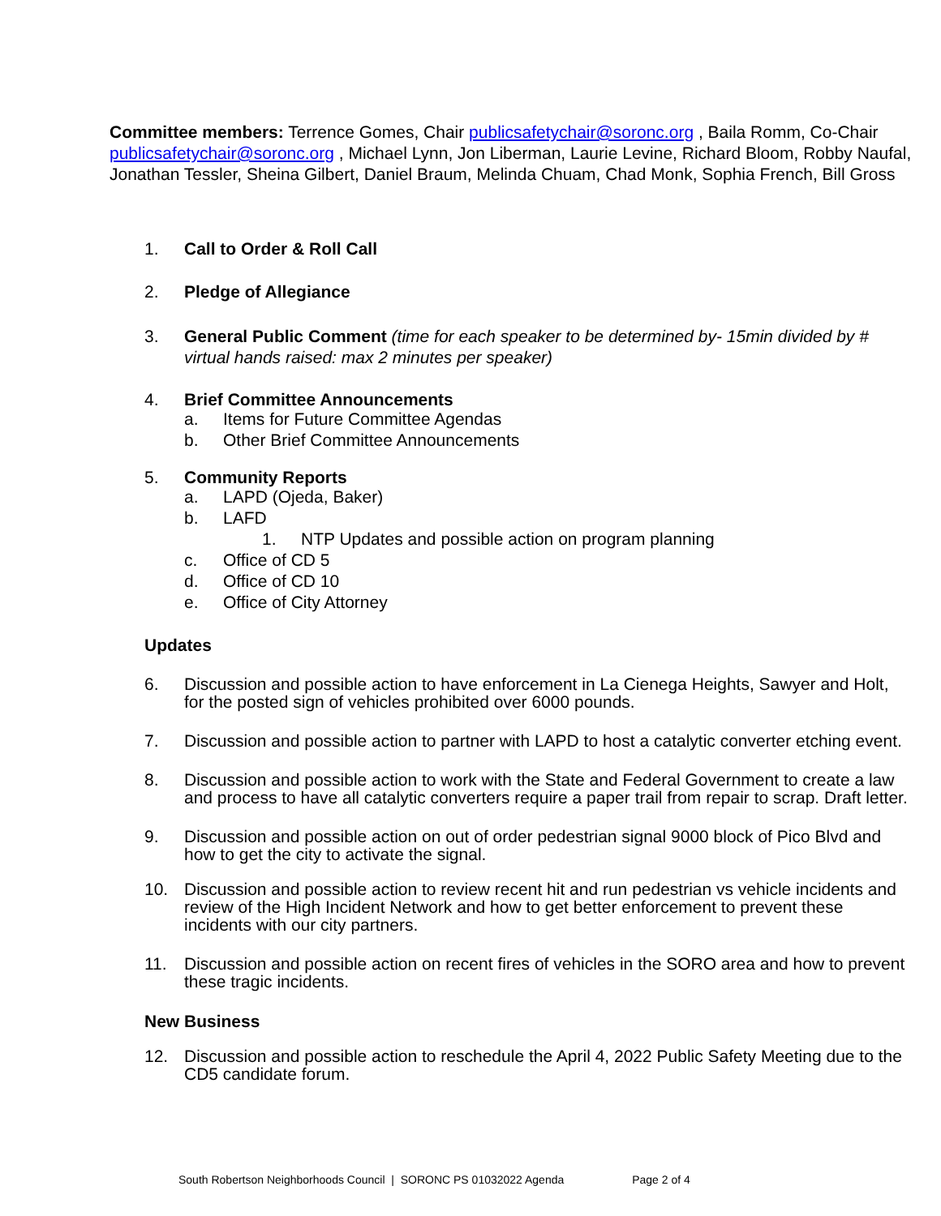Committee members: Terrence Gomes, Chair publicsafetychair@soronc.org , Baila Romm, Co-Chair publicsafetychair@soronc.org , Michael Lynn, Jon Liberman, Laurie Levine, Richard Bloom, Robby Naufal, Jonathan Tessler, Sheina Gilbert, Daniel Braum, Melinda Chuam, Chad Monk, Sophia French, Bill Gross
1. Call to Order & Roll Call
2. Pledge of Allegiance
3. General Public Comment (time for each speaker to be determined by- 15min divided by # virtual hands raised: max 2 minutes per speaker)
4. Brief Committee Announcements
a. Items for Future Committee Agendas
b. Other Brief Committee Announcements
5. Community Reports
a. LAPD (Ojeda, Baker)
b. LAFD
1. NTP Updates and possible action on program planning
c. Office of CD 5
d. Office of CD 10
e. Office of City Attorney
Updates
6. Discussion and possible action to have enforcement in La Cienega Heights, Sawyer and Holt, for the posted sign of vehicles prohibited over 6000 pounds.
7. Discussion and possible action to partner with LAPD to host a catalytic converter etching event.
8. Discussion and possible action to work with the State and Federal Government to create a law and process to have all catalytic converters require a paper trail from repair to scrap. Draft letter.
9. Discussion and possible action on out of order pedestrian signal 9000 block of Pico Blvd and how to get the city to activate the signal.
10. Discussion and possible action to review recent hit and run pedestrian vs vehicle incidents and review of the High Incident Network and how to get better enforcement to prevent these incidents with our city partners.
11. Discussion and possible action on recent fires of vehicles in the SORO area and how to prevent these tragic incidents.
New Business
12. Discussion and possible action to reschedule the April 4, 2022 Public Safety Meeting due to the CD5 candidate forum.
South Robertson Neighborhoods Council | SORONC PS 01032022 Agenda Page 2 of 4